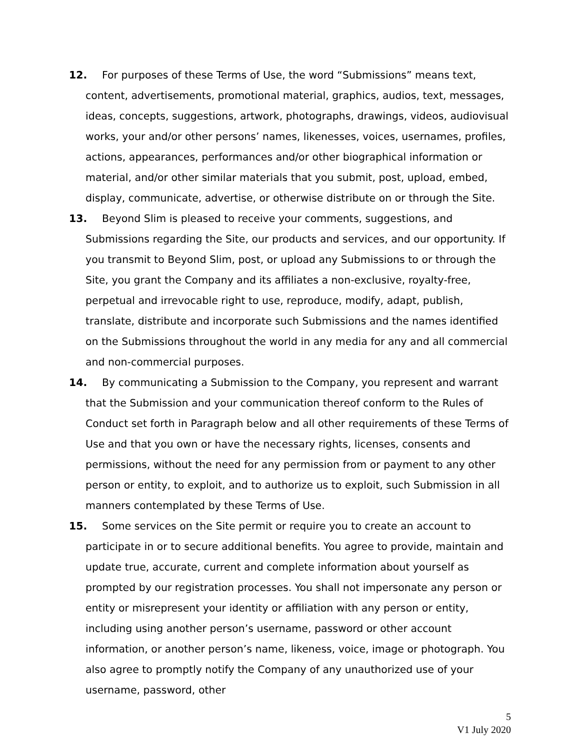12.
For purposes of these Terms of Use, the word “Submissions” means text, content, advertisements, promotional material, graphics, audios, text, messages, ideas, concepts, suggestions, artwork, photographs, drawings, videos, audiovisual works, your and/or other persons’ names, likenesses, voices, usernames, profiles, actions, appearances, performances and/or other biographical information or material, and/or other similar materials that you submit, post, upload, embed, display, communicate, advertise, or otherwise distribute on or through the Site.
13.
Beyond Slim is pleased to receive your comments, suggestions, and Submissions regarding the Site, our products and services, and our opportunity. If you transmit to Beyond Slim, post, or upload any Submissions to or through the Site, you grant the Company and its affiliates a non-exclusive, royalty-free, perpetual and irrevocable right to use, reproduce, modify, adapt, publish, translate, distribute and incorporate such Submissions and the names identified on the Submissions throughout the world in any media for any and all commercial and non-commercial purposes.
14.
By communicating a Submission to the Company, you represent and warrant that the Submission and your communication thereof conform to the Rules of Conduct set forth in Paragraph below and all other requirements of these Terms of Use and that you own or have the necessary rights, licenses, consents and permissions, without the need for any permission from or payment to any other person or entity, to exploit, and to authorize us to exploit, such Submission in all manners contemplated by these Terms of Use.
15.
Some services on the Site permit or require you to create an account to participate in or to secure additional benefits. You agree to provide, maintain and update true, accurate, current and complete information about yourself as prompted by our registration processes. You shall not impersonate any person or entity or misrepresent your identity or affiliation with any person or entity, including using another person’s username, password or other account information, or another person’s name, likeness, voice, image or photograph. You also agree to promptly notify the Company of any unauthorized use of your username, password, other
5
V1 July 2020